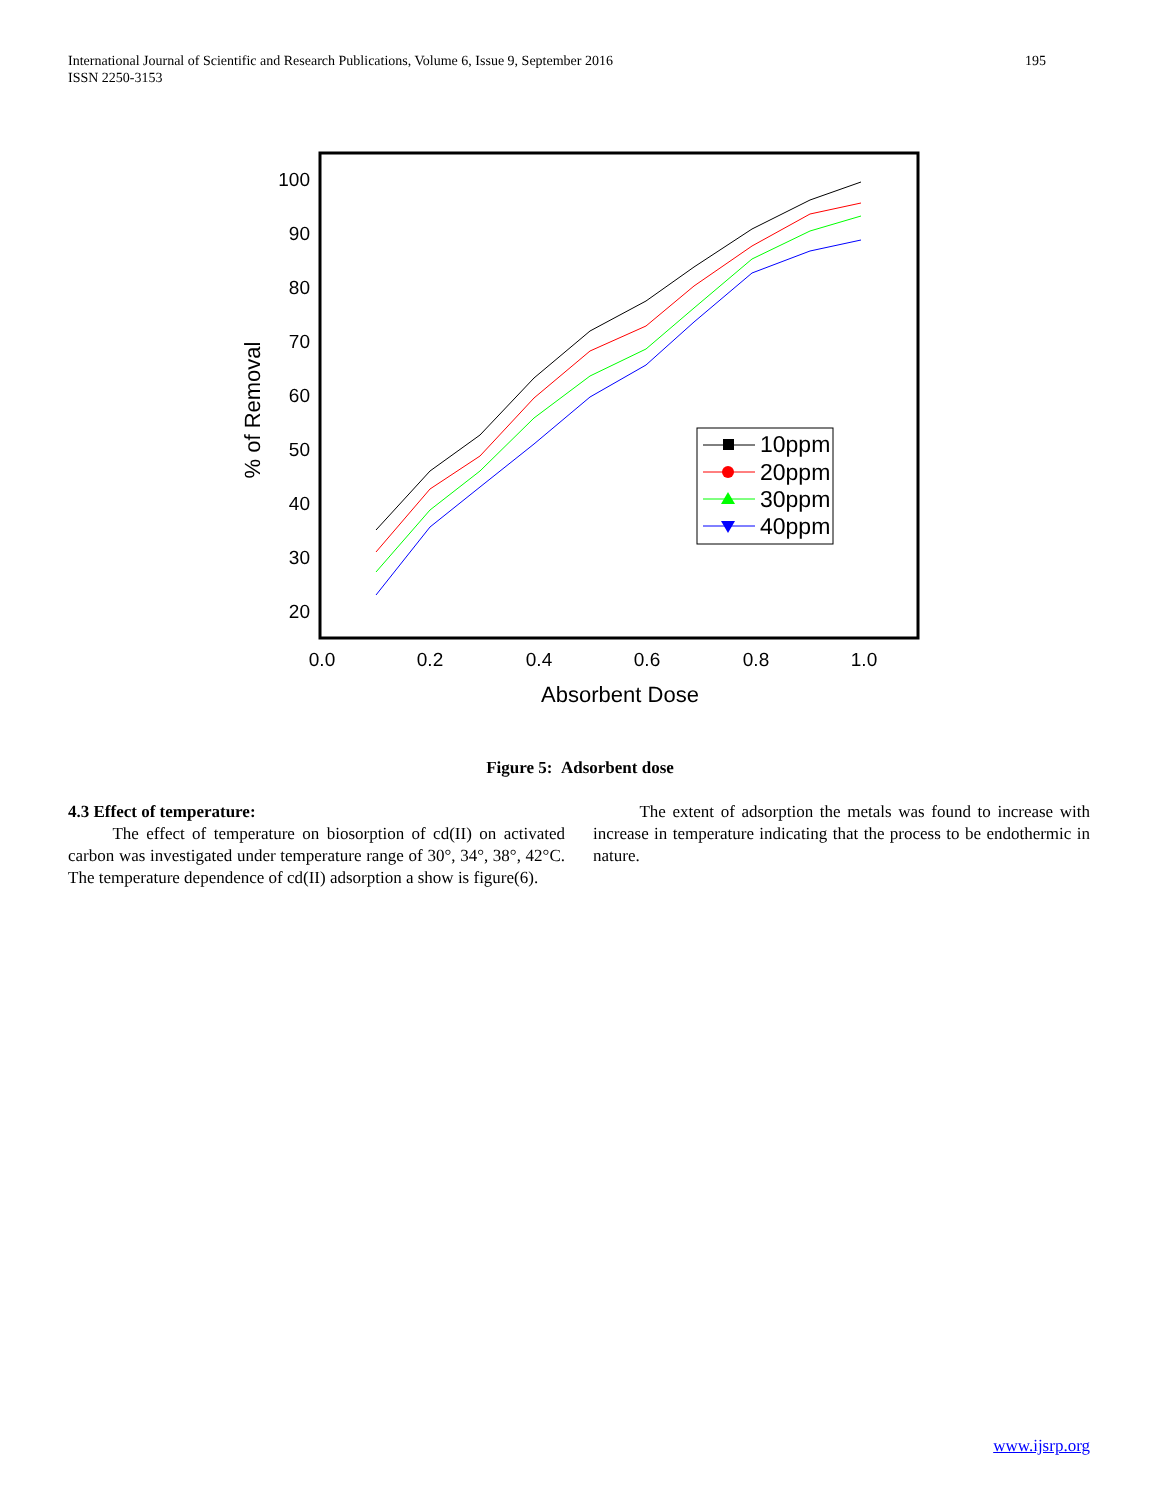International Journal of Scientific and Research Publications, Volume 6, Issue 9, September 2016
ISSN 2250-3153 195
100
90
80
70
60
50
40
30
20
0.0
0.2
0.4
0.6
0.8
1.0
Absorbent Dose
% of Removal
10ppm
20ppm
30ppm
40ppm
Figure 5: Adsorbent dose
4.3 Effect of temperature:
The effect of temperature on biosorption of cd(II) on activated carbon was investigated under temperature range of 30°, 34°, 38°, 42°C. The temperature dependence of cd(II) adsorption a show is figure(6).
The extent of adsorption the metals was found to increase with increase in temperature indicating that the process to be endothermic in nature.
www.ijsrp.org